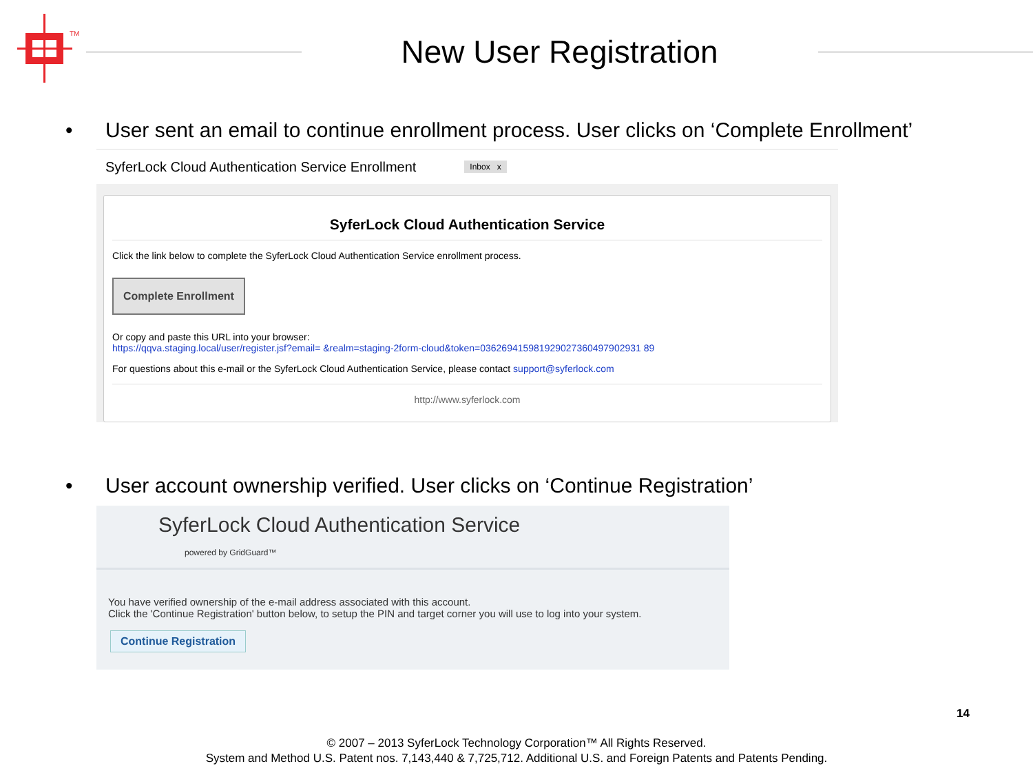TM
New User Registration
• User sent an email to continue enrollment process. User clicks on ‘Complete Enrollment’
SyferLock Cloud Authentication Service Enrollment Inbox x
SyferLock Cloud Authentication Service
Click the link below to complete the SyferLock Cloud Authentication Service enrollment process.
Complete Enrollment
Or copy and paste this URL into your browser:
https://qqva.staging.local/user/register.jsf?email= &realm=staging-2form-cloud&token=036269415981929027360497902931 89
For questions about this e-mail or the SyferLock Cloud Authentication Service, please contact support@syferlock.com
http://www.syferlock.com
• User account ownership verified. User clicks on ‘Continue Registration’
SyferLock Cloud Authentication Service
powered by GridGuard™
You have verified ownership of the e-mail address associated with this account.
Click the 'Continue Registration' button below, to setup the PIN and target corner you will use to log into your system.
Continue Registration
14
© 2007 – 2013 SyferLock Technology Corporation™ All Rights Reserved.
System and Method U.S. Patent nos. 7,143,440 & 7,725,712. Additional U.S. and Foreign Patents and Patents Pending.